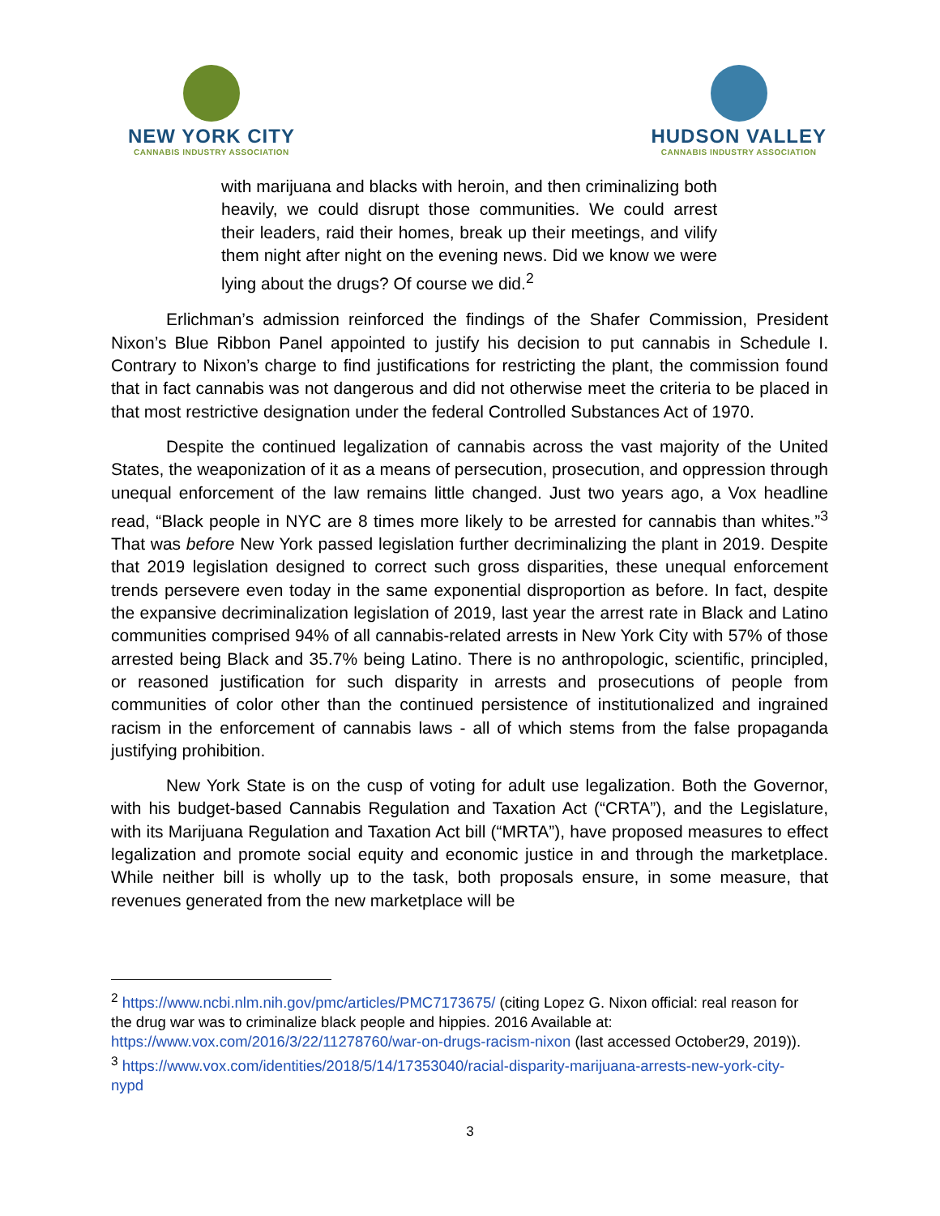NEW YORK CITY
CANNABIS INDUSTRY ASSOCIATION
HUDSON VALLEY
CANNABIS INDUSTRY ASSOCIATION
with marijuana and blacks with heroin, and then criminalizing both heavily, we could disrupt those communities. We could arrest their leaders, raid their homes, break up their meetings, and vilify them night after night on the evening news. Did we know we were lying about the drugs? Of course we did.<sup>2</sup>
Erlichman’s admission reinforced the findings of the Shafer Commission, President Nixon’s Blue Ribbon Panel appointed to justify his decision to put cannabis in Schedule I. Contrary to Nixon’s charge to find justifications for restricting the plant, the commission found that in fact cannabis was not dangerous and did not otherwise meet the criteria to be placed in that most restrictive designation under the federal Controlled Substances Act of 1970.
Despite the continued legalization of cannabis across the vast majority of the United States, the weaponization of it as a means of persecution, prosecution, and oppression through unequal enforcement of the law remains little changed. Just two years ago, a Vox headline read, “Black people in NYC are 8 times more likely to be arrested for cannabis than whites.”<sup>3</sup> That was before New York passed legislation further decriminalizing the plant in 2019. Despite that 2019 legislation designed to correct such gross disparities, these unequal enforcement trends persevere even today in the same exponential disproportion as before. In fact, despite the expansive decriminalization legislation of 2019, last year the arrest rate in Black and Latino communities comprised 94% of all cannabis-related arrests in New York City with 57% of those arrested being Black and 35.7% being Latino. There is no anthropologic, scientific, principled, or reasoned justification for such disparity in arrests and prosecutions of people from communities of color other than the continued persistence of institutionalized and ingrained racism in the enforcement of cannabis laws - all of which stems from the false propaganda justifying prohibition.
New York State is on the cusp of voting for adult use legalization. Both the Governor, with his budget-based Cannabis Regulation and Taxation Act (“CRTA”), and the Legislature, with its Marijuana Regulation and Taxation Act bill (“MRTA”), have proposed measures to effect legalization and promote social equity and economic justice in and through the marketplace. While neither bill is wholly up to the task, both proposals ensure, in some measure, that revenues generated from the new marketplace will be
<sup>2</sup> https://www.ncbi.nlm.nih.gov/pmc/articles/PMC7173675/ (citing Lopez G. Nixon official: real reason for the drug war was to criminalize black people and hippies. 2016 Available at: https://www.vox.com/2016/3/22/11278760/war-on-drugs-racism-nixon (last accessed October29, 2019)).
<sup>3</sup> https://www.vox.com/identities/2018/5/14/17353040/racial-disparity-marijuana-arrests-new-york-city-nypd
3